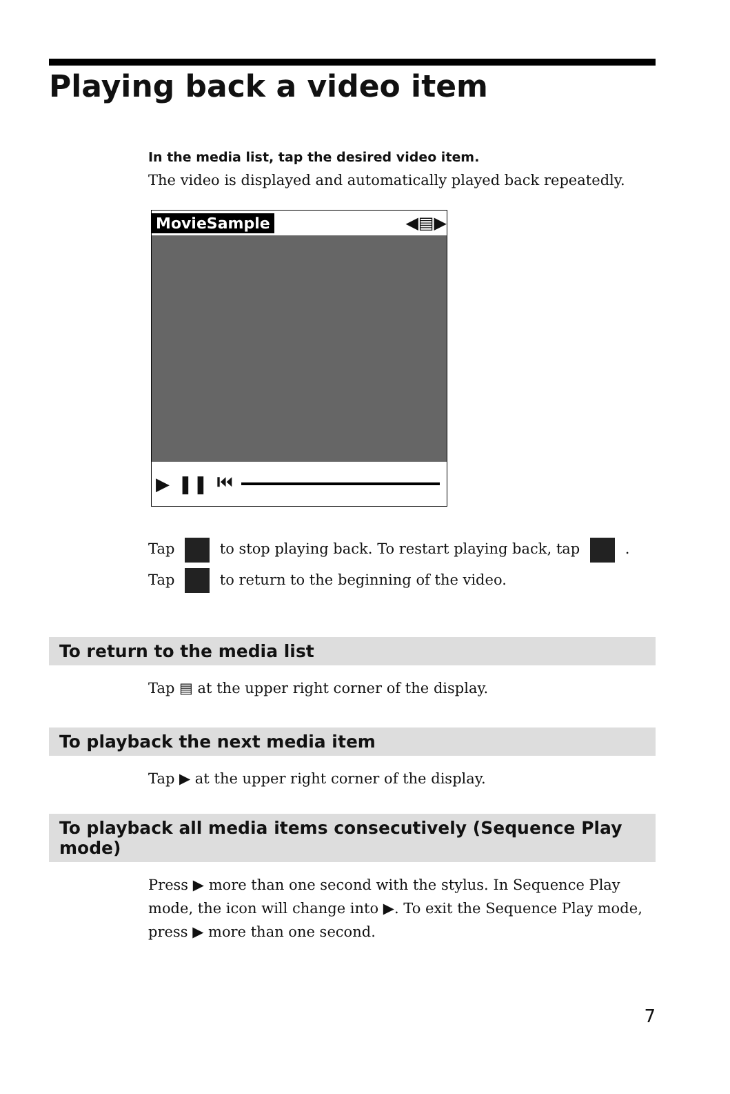Playing back a video item
In the media list, tap the desired video item.
The video is displayed and automatically played back repeatedly.
MovieSample ◀▤▶
▶ ❚❚ ⏮
Tap to stop playing back. To restart playing back, tap .
Tap to return to the beginning of the video.
To return to the media list
Tap ▤ at the upper right corner of the display.
To playback the next media item
Tap ▶ at the upper right corner of the display.
To playback all media items consecutively (Sequence Play mode)
Press ▶ more than one second with the stylus. In Sequence Play mode, the icon will change into ▶. To exit the Sequence Play mode, press ▶ more than one second.
7